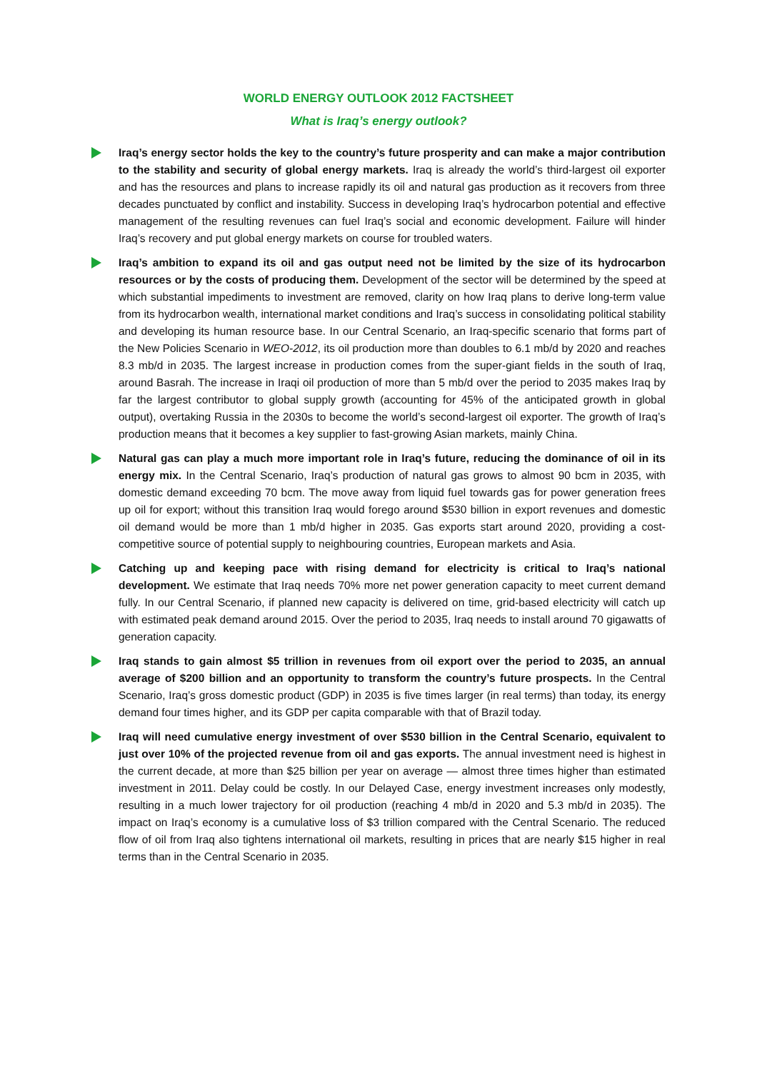WORLD ENERGY OUTLOOK 2012 FACTSHEET
What is Iraq’s energy outlook?
Iraq’s energy sector holds the key to the country’s future prosperity and can make a major contribution to the stability and security of global energy markets. Iraq is already the world’s third-largest oil exporter and has the resources and plans to increase rapidly its oil and natural gas production as it recovers from three decades punctuated by conflict and instability. Success in developing Iraq’s hydrocarbon potential and effective management of the resulting revenues can fuel Iraq’s social and economic development. Failure will hinder Iraq’s recovery and put global energy markets on course for troubled waters.
Iraq’s ambition to expand its oil and gas output need not be limited by the size of its hydrocarbon resources or by the costs of producing them. Development of the sector will be determined by the speed at which substantial impediments to investment are removed, clarity on how Iraq plans to derive long-term value from its hydrocarbon wealth, international market conditions and Iraq’s success in consolidating political stability and developing its human resource base. In our Central Scenario, an Iraq-specific scenario that forms part of the New Policies Scenario in WEO-2012, its oil production more than doubles to 6.1 mb/d by 2020 and reaches 8.3 mb/d in 2035. The largest increase in production comes from the super-giant fields in the south of Iraq, around Basrah. The increase in Iraqi oil production of more than 5 mb/d over the period to 2035 makes Iraq by far the largest contributor to global supply growth (accounting for 45% of the anticipated growth in global output), overtaking Russia in the 2030s to become the world’s second-largest oil exporter. The growth of Iraq’s production means that it becomes a key supplier to fast-growing Asian markets, mainly China.
Natural gas can play a much more important role in Iraq’s future, reducing the dominance of oil in its energy mix. In the Central Scenario, Iraq’s production of natural gas grows to almost 90 bcm in 2035, with domestic demand exceeding 70 bcm. The move away from liquid fuel towards gas for power generation frees up oil for export; without this transition Iraq would forego around $530 billion in export revenues and domestic oil demand would be more than 1 mb/d higher in 2035. Gas exports start around 2020, providing a cost-competitive source of potential supply to neighbouring countries, European markets and Asia.
Catching up and keeping pace with rising demand for electricity is critical to Iraq’s national development. We estimate that Iraq needs 70% more net power generation capacity to meet current demand fully. In our Central Scenario, if planned new capacity is delivered on time, grid-based electricity will catch up with estimated peak demand around 2015. Over the period to 2035, Iraq needs to install around 70 gigawatts of generation capacity.
Iraq stands to gain almost $5 trillion in revenues from oil export over the period to 2035, an annual average of $200 billion and an opportunity to transform the country’s future prospects. In the Central Scenario, Iraq’s gross domestic product (GDP) in 2035 is five times larger (in real terms) than today, its energy demand four times higher, and its GDP per capita comparable with that of Brazil today.
Iraq will need cumulative energy investment of over $530 billion in the Central Scenario, equivalent to just over 10% of the projected revenue from oil and gas exports. The annual investment need is highest in the current decade, at more than $25 billion per year on average — almost three times higher than estimated investment in 2011. Delay could be costly. In our Delayed Case, energy investment increases only modestly, resulting in a much lower trajectory for oil production (reaching 4 mb/d in 2020 and 5.3 mb/d in 2035). The impact on Iraq’s economy is a cumulative loss of $3 trillion compared with the Central Scenario. The reduced flow of oil from Iraq also tightens international oil markets, resulting in prices that are nearly $15 higher in real terms than in the Central Scenario in 2035.